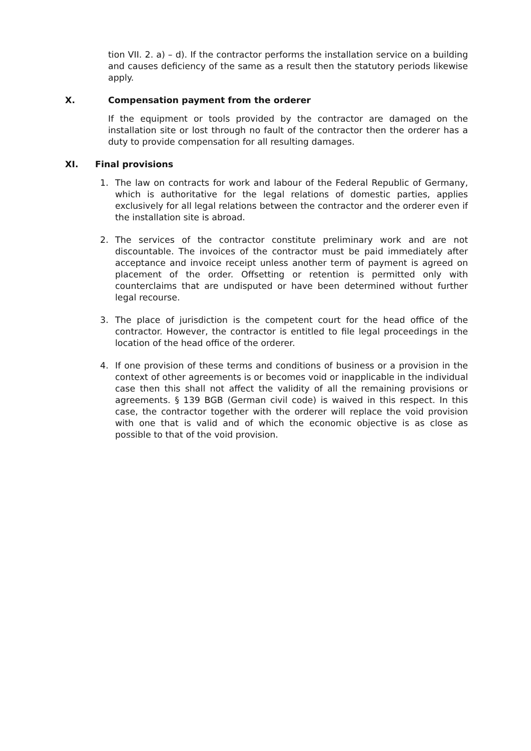tion VII. 2. a) – d). If the contractor performs the installation service on a building and causes deficiency of the same as a result then the statutory periods likewise apply.
X. Compensation payment from the orderer
If the equipment or tools provided by the contractor are damaged on the installation site or lost through no fault of the contractor then the orderer has a duty to provide compensation for all resulting damages.
XI. Final provisions
1. The law on contracts for work and labour of the Federal Republic of Germany, which is authoritative for the legal relations of domestic parties, applies exclusively for all legal relations between the contractor and the orderer even if the installation site is abroad.
2. The services of the contractor constitute preliminary work and are not discountable. The invoices of the contractor must be paid immediately after acceptance and invoice receipt unless another term of payment is agreed on placement of the order. Offsetting or retention is permitted only with counterclaims that are undisputed or have been determined without further legal recourse.
3. The place of jurisdiction is the competent court for the head office of the contractor. However, the contractor is entitled to file legal proceedings in the location of the head office of the orderer.
4. If one provision of these terms and conditions of business or a provision in the context of other agreements is or becomes void or inapplicable in the individual case then this shall not affect the validity of all the remaining provisions or agreements. § 139 BGB (German civil code) is waived in this respect. In this case, the contractor together with the orderer will replace the void provision with one that is valid and of which the economic objective is as close as possible to that of the void provision.